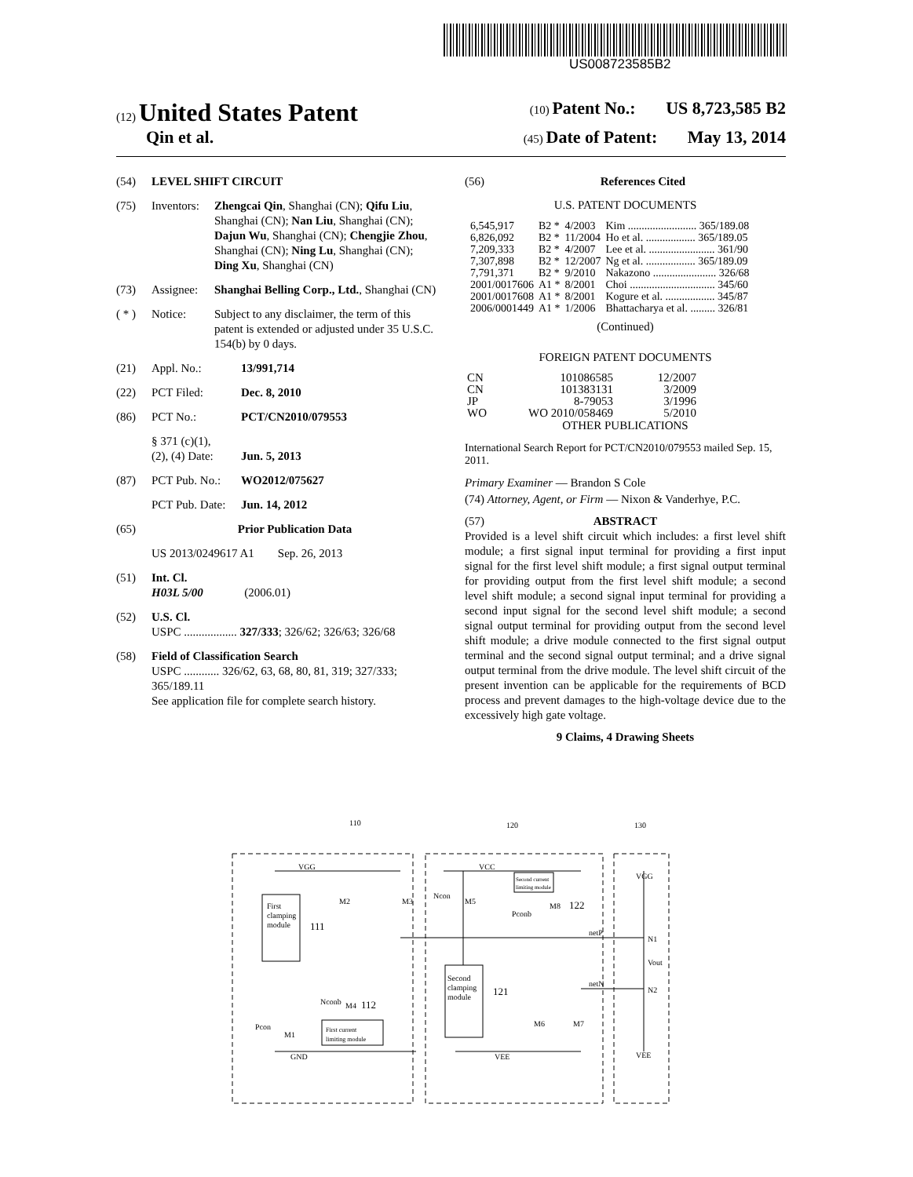US008723585B2
(12) United States Patent (10) Patent No.: US 8,723,585 B2
Qin et al. (45) Date of Patent: May 13, 2014
(54) LEVEL SHIFT CIRCUIT
(75) Inventors: Zhengcai Qin, Shanghai (CN); Qifu Liu, Shanghai (CN); Nan Liu, Shanghai (CN); Dajun Wu, Shanghai (CN); Chengjie Zhou, Shanghai (CN); Ning Lu, Shanghai (CN); Ding Xu, Shanghai (CN)
(73) Assignee: Shanghai Belling Corp., Ltd., Shanghai (CN)
( * ) Notice: Subject to any disclaimer, the term of this patent is extended or adjusted under 35 U.S.C. 154(b) by 0 days.
(21) Appl. No.: 13/991,714
(22) PCT Filed: Dec. 8, 2010
(86) PCT No.: PCT/CN2010/079553
§ 371 (c)(1),
(2), (4) Date:
Jun. 5, 2013
(87) PCT Pub. No.: WO2012/075627
PCT Pub. Date: Jun. 14, 2012
(65) Prior Publication Data
US 2013/0249617 A1 Sep. 26, 2013
(51) Int. Cl.
H03L 5/00 (2006.01)
(52) U.S. Cl.
USPC .................. 327/333; 326/62; 326/63; 326/68
(58) Field of Classification Search
USPC ............ 326/62, 63, 68, 80, 81, 319; 327/333; 365/189.11
See application file for complete search history.
(56) References Cited
U.S. PATENT DOCUMENTS
| 6,545,917 | B2 * | 4/2003 | Kim ......................... 365/189.08 |
| 6,826,092 | B2 * | 11/2004 | Ho et al. .................. 365/189.05 |
| 7,209,333 | B2 * | 4/2007 | Lee et al. ........................ 361/90 |
| 7,307,898 | B2 * | 12/2007 | Ng et al. .................. 365/189.09 |
| 7,791,371 | B2 * | 9/2010 | Nakazono ....................... 326/68 |
| 2001/0017606 | A1 * | 8/2001 | Choi ............................... 345/60 |
| 2001/0017608 | A1 * | 8/2001 | Kogure et al. .................. 345/87 |
| 2006/0001449 | A1 * | 1/2006 | Bhattacharya et al. ......... 326/81 |
(Continued)
FOREIGN PATENT DOCUMENTS
| CN | 101086585 | 12/2007 |
| CN | 101383131 | 3/2009 |
| JP | 8-79053 | 3/1996 |
| WO | WO 2010/058469 | 5/2010 |
OTHER PUBLICATIONS
International Search Report for PCT/CN2010/079553 mailed Sep. 15, 2011.
Primary Examiner — Brandon S Cole
(74) Attorney, Agent, or Firm — Nixon & Vanderhye, P.C.
(57) ABSTRACT
Provided is a level shift circuit which includes: a first level shift module; a first signal input terminal for providing a first input signal for the first level shift module; a first signal output terminal for providing output from the first level shift module; a second level shift module; a second signal input terminal for providing a second input signal for the second level shift module; a second signal output terminal for providing output from the second level shift module; a drive module connected to the first signal output terminal and the second signal output terminal; and a drive signal output terminal from the drive module. The level shift circuit of the present invention can be applicable for the requirements of BCD process and prevent damages to the high-voltage device due to the excessively high gate voltage.
9 Claims, 4 Drawing Sheets
110
120
130
VGG
VCC
VGG
First
clamping
module
111
M2
M3
Ncon
M5
Second current
limiting module
M8
122
Pconb
netP
N1
Vout
Second
clamping
module
121
netN
N2
Nconb
M4
112
M6
M7
Pcon
M1
First current
limiting module
GND
VEE
VEE